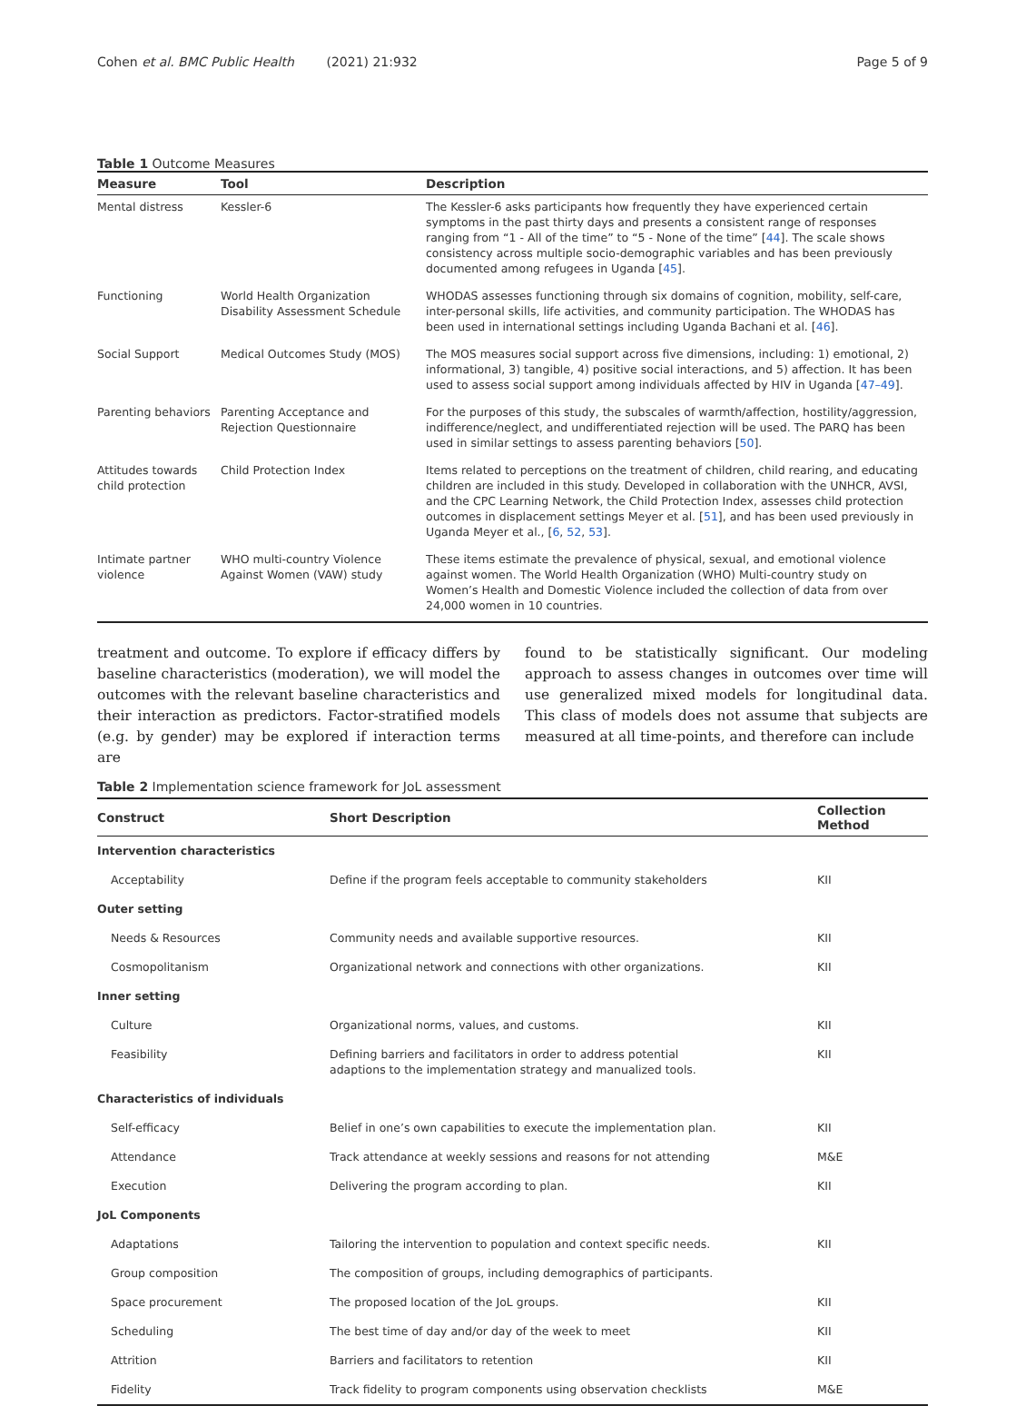Cohen et al. BMC Public Health (2021) 21:932 Page 5 of 9
Table 1 Outcome Measures
| Measure | Tool | Description |
| --- | --- | --- |
| Mental distress | Kessler-6 | The Kessler-6 asks participants how frequently they have experienced certain symptoms in the past thirty days and presents a consistent range of responses ranging from “1 - All of the time” to “5 - None of the time” [ 44 ]. The scale shows consistency across multiple socio-demographic variables and has been previously documented among refugees in Uganda [ 45 ]. |
| Functioning | World Health Organization Disability Assessment Schedule | WHODAS assesses functioning through six domains of cognition, mobility, self-care, inter-personal skills, life activities, and community participation. The WHODAS has been used in international settings including Uganda Bachani et al. [ 46 ]. |
| Social Support | Medical Outcomes Study (MOS) | The MOS measures social support across five dimensions, including: 1) emotional, 2) informational, 3) tangible, 4) positive social interactions, and 5) affection. It has been used to assess social support among individuals affected by HIV in Uganda [ 47–49 ]. |
| Parenting behaviors | Parenting Acceptance and Rejection Questionnaire | For the purposes of this study, the subscales of warmth/affection, hostility/aggression, indifference/neglect, and undifferentiated rejection will be used. The PARQ has been used in similar settings to assess parenting behaviors [ 50 ]. |
| Attitudes towards child protection | Child Protection Index | Items related to perceptions on the treatment of children, child rearing, and educating children are included in this study. Developed in collaboration with the UNHCR, AVSI, and the CPC Learning Network, the Child Protection Index, assesses child protection outcomes in displacement settings Meyer et al. [ 51 ], and has been used previously in Uganda Meyer et al., [ 6 , 52 , 53 ]. |
| Intimate partner violence | WHO multi-country Violence Against Women (VAW) study | These items estimate the prevalence of physical, sexual, and emotional violence against women. The World Health Organization (WHO) Multi-country study on Women’s Health and Domestic Violence included the collection of data from over 24,000 women in 10 countries. |
treatment and outcome. To explore if efficacy differs by baseline characteristics (moderation), we will model the outcomes with the relevant baseline characteristics and their interaction as predictors. Factor-stratified models (e.g. by gender) may be explored if interaction terms are
found to be statistically significant. Our modeling approach to assess changes in outcomes over time will use generalized mixed models for longitudinal data. This class of models does not assume that subjects are measured at all time-points, and therefore can include
Table 2 Implementation science framework for JoL assessment
| Construct | Short Description | Collection Method |
| --- | --- | --- |
| Intervention characteristics | | |
| Acceptability | Define if the program feels acceptable to community stakeholders | KII |
| Outer setting | | |
| Needs & Resources | Community needs and available supportive resources. | KII |
| Cosmopolitanism | Organizational network and connections with other organizations. | KII |
| Inner setting | | |
| Culture | Organizational norms, values, and customs. | KII |
| Feasibility | Defining barriers and facilitators in order to address potential adaptions to the implementation strategy and manualized tools. | KII |
| Characteristics of individuals | | |
| Self-efficacy | Belief in one’s own capabilities to execute the implementation plan. | KII |
| Attendance | Track attendance at weekly sessions and reasons for not attending | M&E |
| Execution | Delivering the program according to plan. | KII |
| JoL Components | | |
| Adaptations | Tailoring the intervention to population and context specific needs. | KII |
| Group composition | The composition of groups, including demographics of participants. | |
| Space procurement | The proposed location of the JoL groups. | KII |
| Scheduling | The best time of day and/or day of the week to meet | KII |
| Attrition | Barriers and facilitators to retention | KII |
| Fidelity | Track fidelity to program components using observation checklists | M&E |